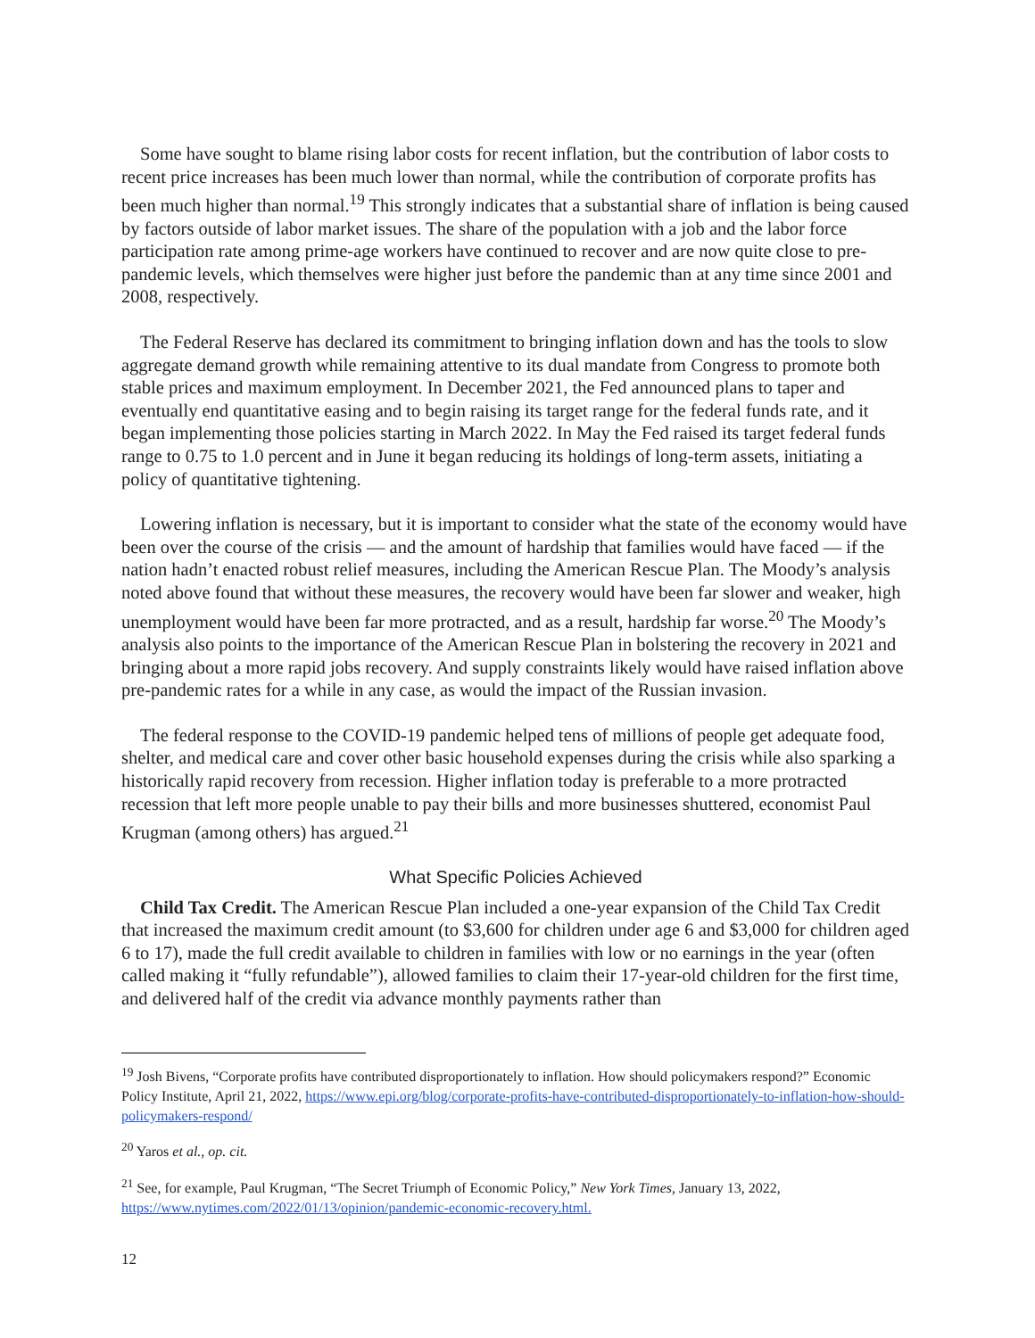Some have sought to blame rising labor costs for recent inflation, but the contribution of labor costs to recent price increases has been much lower than normal, while the contribution of corporate profits has been much higher than normal.<sup>19</sup> This strongly indicates that a substantial share of inflation is being caused by factors outside of labor market issues. The share of the population with a job and the labor force participation rate among prime-age workers have continued to recover and are now quite close to pre-pandemic levels, which themselves were higher just before the pandemic than at any time since 2001 and 2008, respectively.
The Federal Reserve has declared its commitment to bringing inflation down and has the tools to slow aggregate demand growth while remaining attentive to its dual mandate from Congress to promote both stable prices and maximum employment. In December 2021, the Fed announced plans to taper and eventually end quantitative easing and to begin raising its target range for the federal funds rate, and it began implementing those policies starting in March 2022. In May the Fed raised its target federal funds range to 0.75 to 1.0 percent and in June it began reducing its holdings of long-term assets, initiating a policy of quantitative tightening.
Lowering inflation is necessary, but it is important to consider what the state of the economy would have been over the course of the crisis — and the amount of hardship that families would have faced — if the nation hadn’t enacted robust relief measures, including the American Rescue Plan. The Moody’s analysis noted above found that without these measures, the recovery would have been far slower and weaker, high unemployment would have been far more protracted, and as a result, hardship far worse.<sup>20</sup> The Moody’s analysis also points to the importance of the American Rescue Plan in bolstering the recovery in 2021 and bringing about a more rapid jobs recovery. And supply constraints likely would have raised inflation above pre-pandemic rates for a while in any case, as would the impact of the Russian invasion.
The federal response to the COVID-19 pandemic helped tens of millions of people get adequate food, shelter, and medical care and cover other basic household expenses during the crisis while also sparking a historically rapid recovery from recession. Higher inflation today is preferable to a more protracted recession that left more people unable to pay their bills and more businesses shuttered, economist Paul Krugman (among others) has argued.<sup>21</sup>
What Specific Policies Achieved
Child Tax Credit. The American Rescue Plan included a one-year expansion of the Child Tax Credit that increased the maximum credit amount (to $3,600 for children under age 6 and $3,000 for children aged 6 to 17), made the full credit available to children in families with low or no earnings in the year (often called making it “fully refundable”), allowed families to claim their 17-year-old children for the first time, and delivered half of the credit via advance monthly payments rather than
<sup>19</sup> Josh Bivens, “Corporate profits have contributed disproportionately to inflation. How should policymakers respond?” Economic Policy Institute, April 21, 2022, https://www.epi.org/blog/corporate-profits-have-contributed-disproportionately-to-inflation-how-should-policymakers-respond/
<sup>20</sup> Yaros et al., op. cit.
<sup>21</sup> See, for example, Paul Krugman, “The Secret Triumph of Economic Policy,” New York Times, January 13, 2022, https://www.nytimes.com/2022/01/13/opinion/pandemic-economic-recovery.html.
12